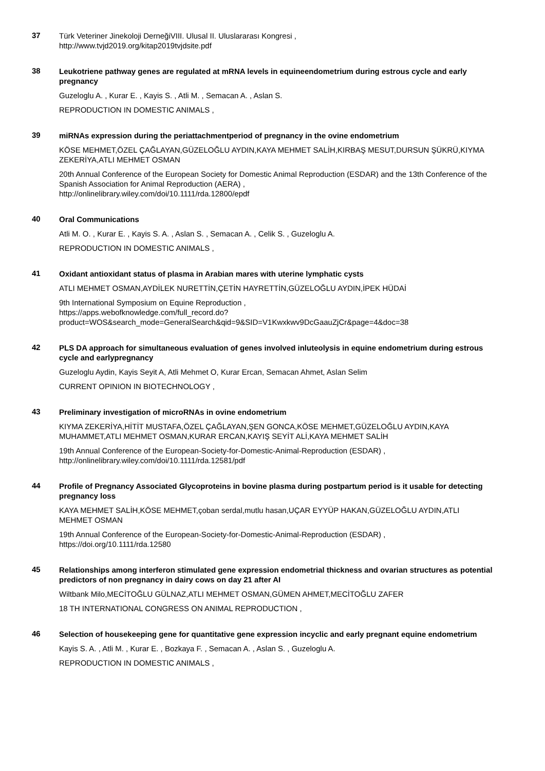37
Türk Veteriner Jinekoloji DerneğiVIII. Ulusal II. Uluslararası Kongresi ,
http://www.tvjd2019.org/kitap2019tvjdsite.pdf
38
Leukotriene pathway genes are regulated at mRNA levels in equineendometrium during estrous cycle and early pregnancy
Guzeloglu A. , Kurar E. , Kayis S. , Atli M. , Semacan A. , Aslan S.
REPRODUCTION IN DOMESTIC ANIMALS ,
39
miRNAs expression during the periattachmentperiod of pregnancy in the ovine endometrium
KÖSE MEHMET,ÖZEL ÇAĞLAYAN,GÜZELOĞLU AYDIN,KAYA MEHMET SALİH,KIRBAŞ MESUT,DURSUN ŞÜKRÜ,KIYMA ZEKERİYA,ATLI MEHMET OSMAN
20th Annual Conference of the European Society for Domestic Animal Reproduction (ESDAR) and the 13th Conference of the Spanish Association for Animal Reproduction (AERA) ,
http://onlinelibrary.wiley.com/doi/10.1111/rda.12800/epdf
40
Oral Communications
Atli M. O. , Kurar E. , Kayis S. A. , Aslan S. , Semacan A. , Celik S. , Guzeloglu A.
REPRODUCTION IN DOMESTIC ANIMALS ,
41
Oxidant antioxidant status of plasma in Arabian mares with uterine lymphatic cysts
ATLI MEHMET OSMAN,AYDİLEK NURETTİN,ÇETİN HAYRETTİN,GÜZELOĞLU AYDIN,İPEK HÜDAİ
9th International Symposium on Equine Reproduction ,
https://apps.webofknowledge.com/full_record.do?
product=WOS&search_mode=GeneralSearch&qid=9&SID=V1Kwxkwv9DcGaauZjCr&page=4&doc=38
42
PLS DA approach for simultaneous evaluation of genes involved inluteolysis in equine endometrium during estrous cycle and earlypregnancy
Guzeloglu Aydin, Kayis Seyit A, Atli Mehmet O, Kurar Ercan, Semacan Ahmet, Aslan Selim
CURRENT OPINION IN BIOTECHNOLOGY ,
43
Preliminary investigation of microRNAs in ovine endometrium
KIYMA ZEKERİYA,HİTİT MUSTAFA,ÖZEL ÇAĞLAYAN,ŞEN GONCA,KÖSE MEHMET,GÜZELOĞLU AYDIN,KAYA MUHAMMET,ATLI MEHMET OSMAN,KURAR ERCAN,KAYIŞ SEYİT ALİ,KAYA MEHMET SALİH
19th Annual Conference of the European-Society-for-Domestic-Animal-Reproduction (ESDAR) ,
http://onlinelibrary.wiley.com/doi/10.1111/rda.12581/pdf
44
Profile of Pregnancy Associated Glycoproteins in bovine plasma during postpartum period is it usable for detecting pregnancy loss
KAYA MEHMET SALİH,KÖSE MEHMET,çoban serdal,mutlu hasan,UÇAR EYYÜP HAKAN,GÜZELOĞLU AYDIN,ATLI MEHMET OSMAN
19th Annual Conference of the European-Society-for-Domestic-Animal-Reproduction (ESDAR) ,
https://doi.org/10.1111/rda.12580
45
Relationships among interferon stimulated gene expression endometrial thickness and ovarian structures as potential predictors of non pregnancy in dairy cows on day 21 after AI
Wiltbank Milo,MECİTOĞLU GÜLNAZ,ATLI MEHMET OSMAN,GÜMEN AHMET,MECİTOĞLU ZAFER
18 TH INTERNATIONAL CONGRESS ON ANIMAL REPRODUCTION ,
46
Selection of housekeeping gene for quantitative gene expression incyclic and early pregnant equine endometrium
Kayis S. A. , Atli M. , Kurar E. , Bozkaya F. , Semacan A. , Aslan S. , Guzeloglu A.
REPRODUCTION IN DOMESTIC ANIMALS ,